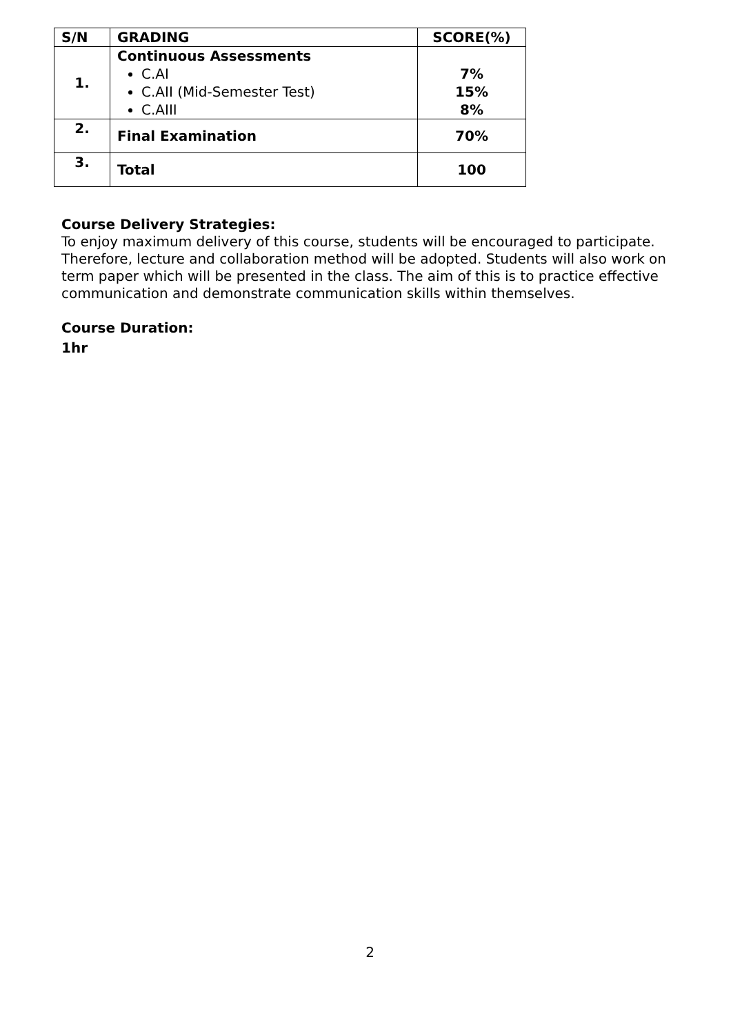| S/N | GRADING | SCORE(%) |
| --- | --- | --- |
| 1. | Continuous Assessments C.AI C.AII (Mid-Semester Test) C.AIII | 7% 15% 8% |
| 2. | Final Examination | 70% |
| 3. | Total | 100 |
Course Delivery Strategies:
To enjoy maximum delivery of this course, students will be encouraged to participate. Therefore, lecture and collaboration method will be adopted. Students will also work on term paper which will be presented in the class. The aim of this is to practice effective communication and demonstrate communication skills within themselves.
Course Duration:
1hr
2